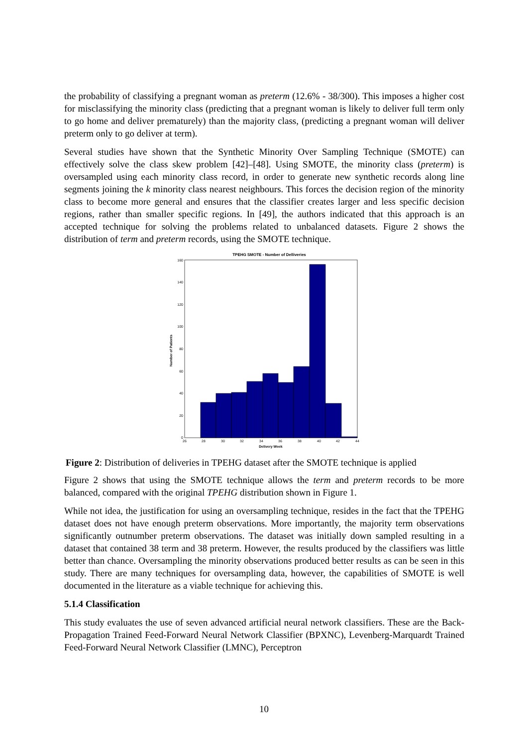the probability of classifying a pregnant woman as preterm (12.6% - 38/300). This imposes a higher cost for misclassifying the minority class (predicting that a pregnant woman is likely to deliver full term only to go home and deliver prematurely) than the majority class, (predicting a pregnant woman will deliver preterm only to go deliver at term).
Several studies have shown that the Synthetic Minority Over Sampling Technique (SMOTE) can effectively solve the class skew problem [42]–[48]. Using SMOTE, the minority class (preterm) is oversampled using each minority class record, in order to generate new synthetic records along line segments joining the k minority class nearest neighbours. This forces the decision region of the minority class to become more general and ensures that the classifier creates larger and less specific decision regions, rather than smaller specific regions. In [49], the authors indicated that this approach is an accepted technique for solving the problems related to unbalanced datasets. Figure 2 shows the distribution of term and preterm records, using the SMOTE technique.
TPEHG SMOTE - Number of Delliveries
0
20
40
60
80
100
120
140
160
26
28
30
32
34
36
38
40
42
44
Delivery Week
Number of Patients
Figure 2: Distribution of deliveries in TPEHG dataset after the SMOTE technique is applied
Figure 2 shows that using the SMOTE technique allows the term and preterm records to be more balanced, compared with the original TPEHG distribution shown in Figure 1.
While not idea, the justification for using an oversampling technique, resides in the fact that the TPEHG dataset does not have enough preterm observations. More importantly, the majority term observations significantly outnumber preterm observations. The dataset was initially down sampled resulting in a dataset that contained 38 term and 38 preterm. However, the results produced by the classifiers was little better than chance. Oversampling the minority observations produced better results as can be seen in this study. There are many techniques for oversampling data, however, the capabilities of SMOTE is well documented in the literature as a viable technique for achieving this.
5.1.4 Classification
This study evaluates the use of seven advanced artificial neural network classifiers. These are the Back-Propagation Trained Feed-Forward Neural Network Classifier (BPXNC), Levenberg-Marquardt Trained Feed-Forward Neural Network Classifier (LMNC), Perceptron
10